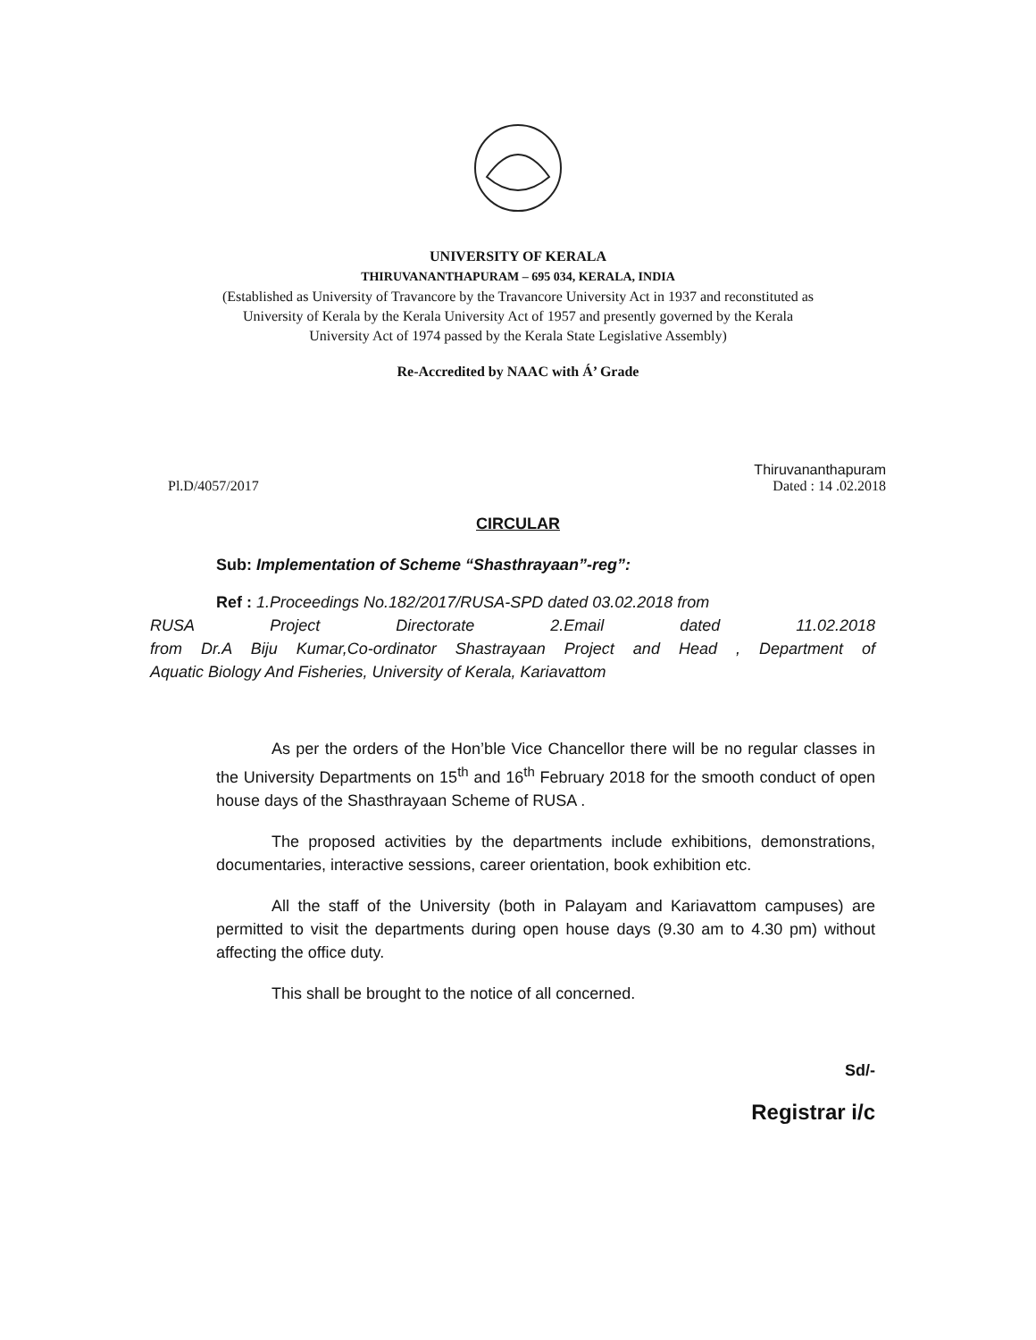UNIVERSITY OF KERALA
THIRUVANANTHAPURAM – 695 034, KERALA, INDIA
(Established as University of Travancore by the Travancore University Act in 1937 and reconstituted as
University of Kerala by the Kerala University Act of 1957 and presently governed by the Kerala
University Act of 1974 passed by the Kerala State Legislative Assembly)
Re-Accredited by NAAC with Á’ Grade
Pl.D/4057/2017 Thiruvananthapuram
Dated : 14 .02.2018
CIRCULAR
Sub: Implementation of Scheme “Shasthrayaan”-reg”:
Ref : 1.Proceedings No.182/2017/RUSA-SPD dated 03.02.2018 from
RUSA Project Directorate 2.Email dated 11.02.2018
from Dr.A Biju Kumar,Co-ordinator Shastrayaan Project and Head , Department of
Aquatic Biology And Fisheries, University of Kerala, Kariavattom
As per the orders of the Hon’ble Vice Chancellor there will be no regular classes in the University Departments on 15<sup>th</sup> and 16<sup>th</sup> February 2018 for the smooth conduct of open house days of the Shasthrayaan Scheme of RUSA .
The proposed activities by the departments include exhibitions, demonstrations, documentaries, interactive sessions, career orientation, book exhibition etc.
All the staff of the University (both in Palayam and Kariavattom campuses) are permitted to visit the departments during open house days (9.30 am to 4.30 pm) without affecting the office duty.
This shall be brought to the notice of all concerned.
Sd/-
Registrar i/c